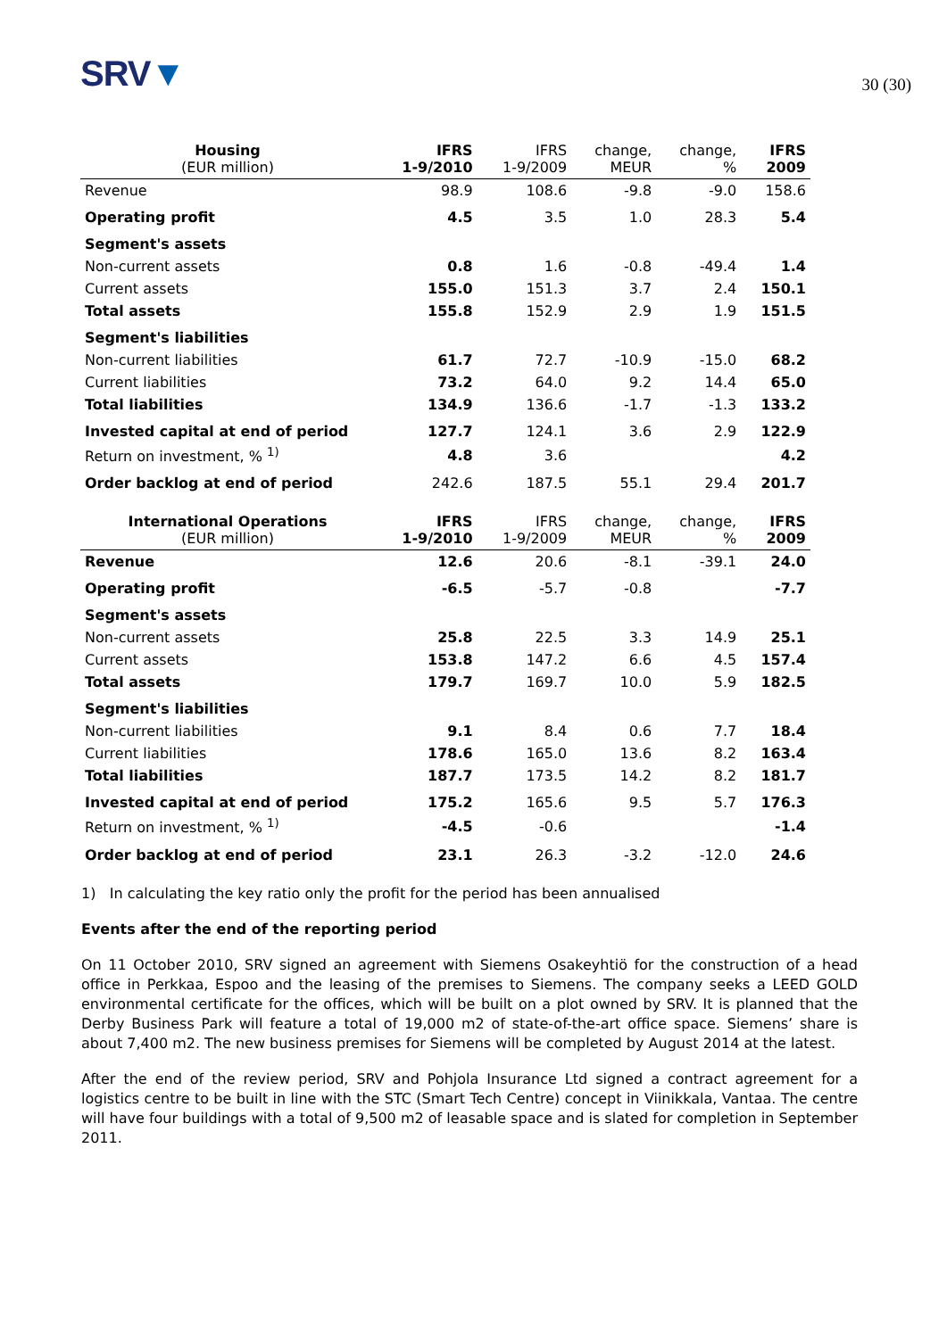SRV▼
30 (30)
| Housing (EUR million) | IFRS 1-9/2010 | IFRS 1-9/2009 | change, MEUR | change, % | IFRS 2009 |
| --- | --- | --- | --- | --- | --- |
| Revenue | 98.9 | 108.6 | -9.8 | -9.0 | 158.6 |
| Operating profit | 4.5 | 3.5 | 1.0 | 28.3 | 5.4 |
| Segment's assets | | | | | |
| Non-current assets | 0.8 | 1.6 | -0.8 | -49.4 | 1.4 |
| Current assets | 155.0 | 151.3 | 3.7 | 2.4 | 150.1 |
| Total assets | 155.8 | 152.9 | 2.9 | 1.9 | 151.5 |
| Segment's liabilities | | | | | |
| Non-current liabilities | 61.7 | 72.7 | -10.9 | -15.0 | 68.2 |
| Current liabilities | 73.2 | 64.0 | 9.2 | 14.4 | 65.0 |
| Total liabilities | 134.9 | 136.6 | -1.7 | -1.3 | 133.2 |
| Invested capital at end of period | 127.7 | 124.1 | 3.6 | 2.9 | 122.9 |
| Return on investment, % <sup>1)</sup> | 4.8 | 3.6 | | | 4.2 |
| Order backlog at end of period | 242.6 | 187.5 | 55.1 | 29.4 | 201.7 |
| International Operations (EUR million) | IFRS 1-9/2010 | IFRS 1-9/2009 | change, MEUR | change, % | IFRS 2009 |
| --- | --- | --- | --- | --- | --- |
| Revenue | 12.6 | 20.6 | -8.1 | -39.1 | 24.0 |
| Operating profit | -6.5 | -5.7 | -0.8 | | -7.7 |
| Segment's assets | | | | | |
| Non-current assets | 25.8 | 22.5 | 3.3 | 14.9 | 25.1 |
| Current assets | 153.8 | 147.2 | 6.6 | 4.5 | 157.4 |
| Total assets | 179.7 | 169.7 | 10.0 | 5.9 | 182.5 |
| Segment's liabilities | | | | | |
| Non-current liabilities | 9.1 | 8.4 | 0.6 | 7.7 | 18.4 |
| Current liabilities | 178.6 | 165.0 | 13.6 | 8.2 | 163.4 |
| Total liabilities | 187.7 | 173.5 | 14.2 | 8.2 | 181.7 |
| Invested capital at end of period | 175.2 | 165.6 | 9.5 | 5.7 | 176.3 |
| Return on investment, % <sup>1)</sup> | -4.5 | -0.6 | | | -1.4 |
| Order backlog at end of period | 23.1 | 26.3 | -3.2 | -12.0 | 24.6 |
1) In calculating the key ratio only the profit for the period has been annualised
Events after the end of the reporting period
On 11 October 2010, SRV signed an agreement with Siemens Osakeyhtiö for the construction of a head office in Perkkaa, Espoo and the leasing of the premises to Siemens. The company seeks a LEED GOLD environmental certificate for the offices, which will be built on a plot owned by SRV. It is planned that the Derby Business Park will feature a total of 19,000 m2 of state-of-the-art office space. Siemens’ share is about 7,400 m2. The new business premises for Siemens will be completed by August 2014 at the latest.
After the end of the review period, SRV and Pohjola Insurance Ltd signed a contract agreement for a logistics centre to be built in line with the STC (Smart Tech Centre) concept in Viinikkala, Vantaa. The centre will have four buildings with a total of 9,500 m2 of leasable space and is slated for completion in September 2011.